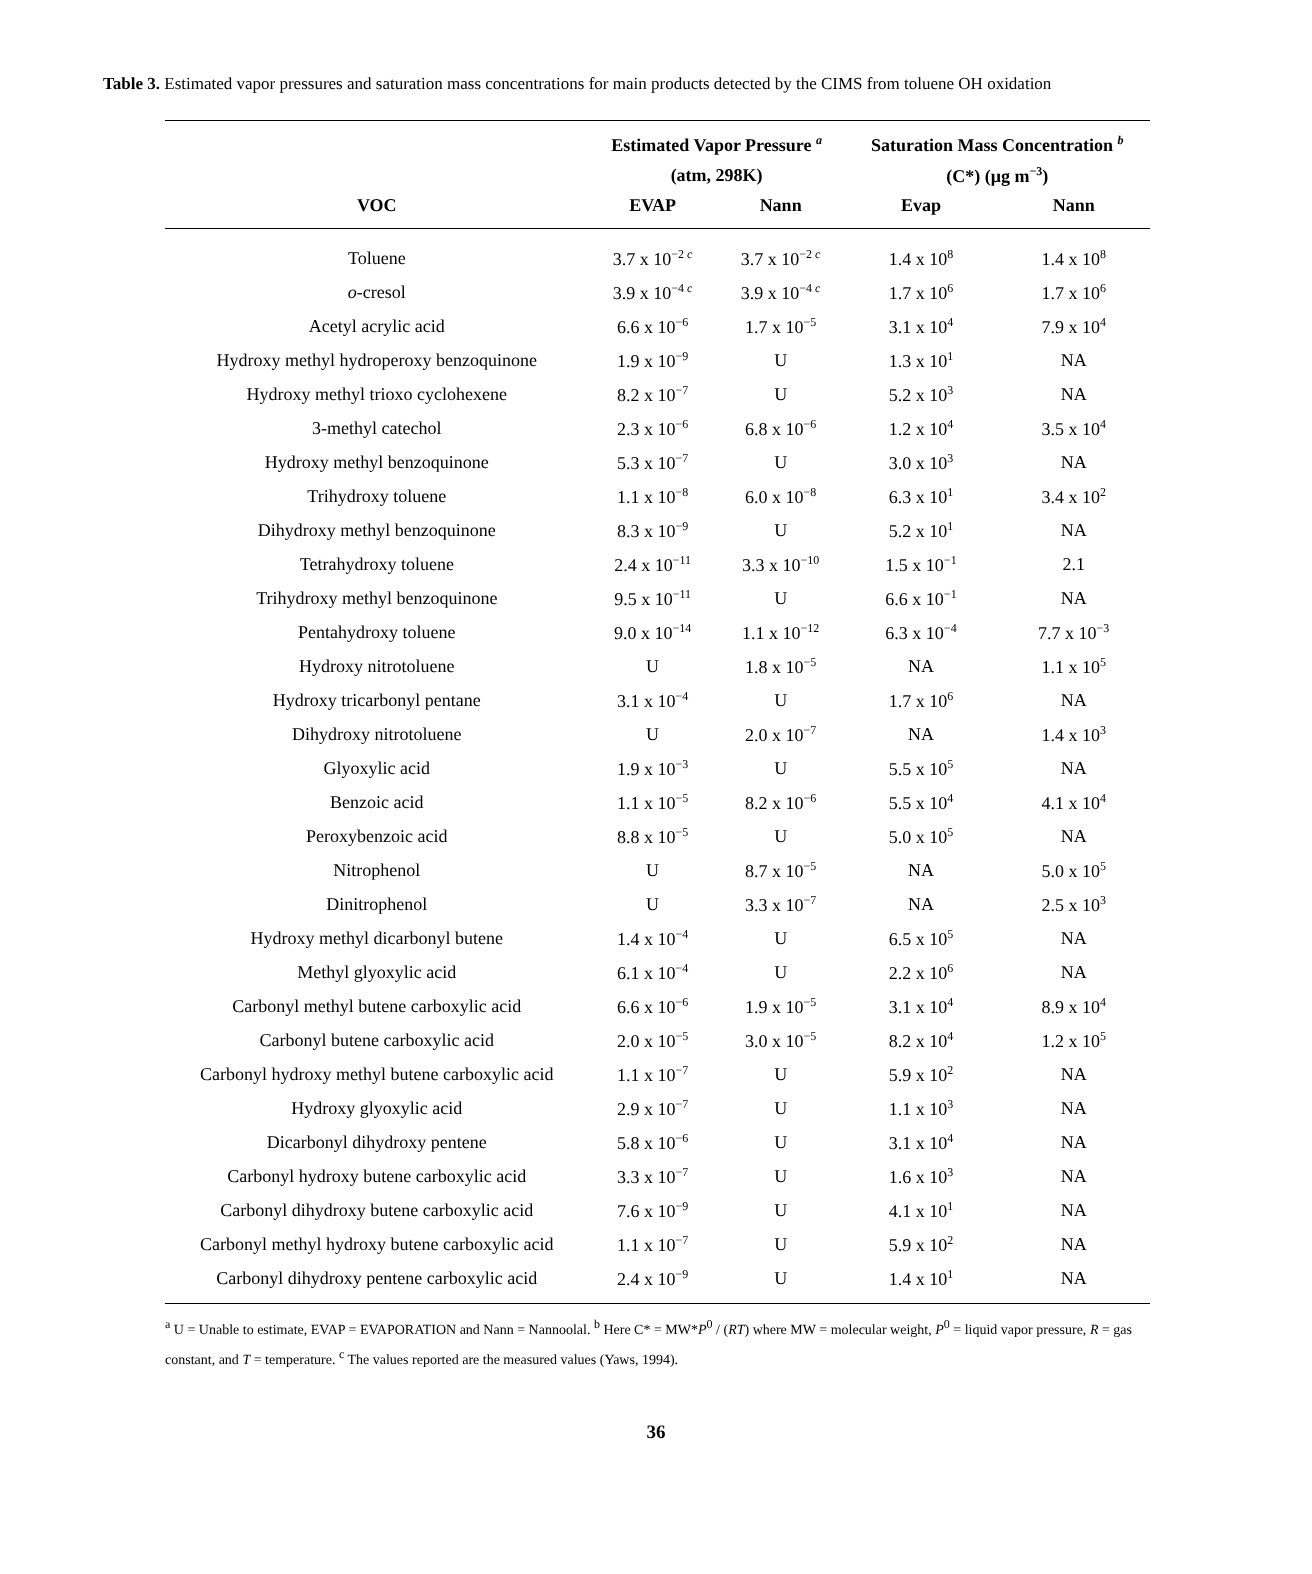Table 3. Estimated vapor pressures and saturation mass concentrations for main products detected by the CIMS from toluene OH oxidation
| | Estimated Vapor Pressure <sup>a</sup> | | Saturation Mass Concentration <sup>b</sup> | |
| --- | --- | --- | --- | --- |
| | (atm, 298K) | | (C*) (μg m<sup>−3</sup>) | |
| VOC | EVAP | Nann | Evap | Nann |
| Toluene | 3.7 x 10<sup>−2 c</sup> | 3.7 x 10<sup>−2 c</sup> | 1.4 x 10<sup>8</sup> | 1.4 x 10<sup>8</sup> |
| o -cresol | 3.9 x 10<sup>−4 c</sup> | 3.9 x 10<sup>−4 c</sup> | 1.7 x 10<sup>6</sup> | 1.7 x 10<sup>6</sup> |
| Acetyl acrylic acid | 6.6 x 10<sup>−6</sup> | 1.7 x 10<sup>−5</sup> | 3.1 x 10<sup>4</sup> | 7.9 x 10<sup>4</sup> |
| Hydroxy methyl hydroperoxy benzoquinone | 1.9 x 10<sup>−9</sup> | U | 1.3 x 10<sup>1</sup> | NA |
| Hydroxy methyl trioxo cyclohexene | 8.2 x 10<sup>−7</sup> | U | 5.2 x 10<sup>3</sup> | NA |
| 3-methyl catechol | 2.3 x 10<sup>−6</sup> | 6.8 x 10<sup>−6</sup> | 1.2 x 10<sup>4</sup> | 3.5 x 10<sup>4</sup> |
| Hydroxy methyl benzoquinone | 5.3 x 10<sup>−7</sup> | U | 3.0 x 10<sup>3</sup> | NA |
| Trihydroxy toluene | 1.1 x 10<sup>−8</sup> | 6.0 x 10<sup>−8</sup> | 6.3 x 10<sup>1</sup> | 3.4 x 10<sup>2</sup> |
| Dihydroxy methyl benzoquinone | 8.3 x 10<sup>−9</sup> | U | 5.2 x 10<sup>1</sup> | NA |
| Tetrahydroxy toluene | 2.4 x 10<sup>−11</sup> | 3.3 x 10<sup>−10</sup> | 1.5 x 10<sup>−1</sup> | 2.1 |
| Trihydroxy methyl benzoquinone | 9.5 x 10<sup>−11</sup> | U | 6.6 x 10<sup>−1</sup> | NA |
| Pentahydroxy toluene | 9.0 x 10<sup>−14</sup> | 1.1 x 10<sup>−12</sup> | 6.3 x 10<sup>−4</sup> | 7.7 x 10<sup>−3</sup> |
| Hydroxy nitrotoluene | U | 1.8 x 10<sup>−5</sup> | NA | 1.1 x 10<sup>5</sup> |
| Hydroxy tricarbonyl pentane | 3.1 x 10<sup>−4</sup> | U | 1.7 x 10<sup>6</sup> | NA |
| Dihydroxy nitrotoluene | U | 2.0 x 10<sup>−7</sup> | NA | 1.4 x 10<sup>3</sup> |
| Glyoxylic acid | 1.9 x 10<sup>−3</sup> | U | 5.5 x 10<sup>5</sup> | NA |
| Benzoic acid | 1.1 x 10<sup>−5</sup> | 8.2 x 10<sup>−6</sup> | 5.5 x 10<sup>4</sup> | 4.1 x 10<sup>4</sup> |
| Peroxybenzoic acid | 8.8 x 10<sup>−5</sup> | U | 5.0 x 10<sup>5</sup> | NA |
| Nitrophenol | U | 8.7 x 10<sup>−5</sup> | NA | 5.0 x 10<sup>5</sup> |
| Dinitrophenol | U | 3.3 x 10<sup>−7</sup> | NA | 2.5 x 10<sup>3</sup> |
| Hydroxy methyl dicarbonyl butene | 1.4 x 10<sup>−4</sup> | U | 6.5 x 10<sup>5</sup> | NA |
| Methyl glyoxylic acid | 6.1 x 10<sup>−4</sup> | U | 2.2 x 10<sup>6</sup> | NA |
| Carbonyl methyl butene carboxylic acid | 6.6 x 10<sup>−6</sup> | 1.9 x 10<sup>−5</sup> | 3.1 x 10<sup>4</sup> | 8.9 x 10<sup>4</sup> |
| Carbonyl butene carboxylic acid | 2.0 x 10<sup>−5</sup> | 3.0 x 10<sup>−5</sup> | 8.2 x 10<sup>4</sup> | 1.2 x 10<sup>5</sup> |
| Carbonyl hydroxy methyl butene carboxylic acid | 1.1 x 10<sup>−7</sup> | U | 5.9 x 10<sup>2</sup> | NA |
| Hydroxy glyoxylic acid | 2.9 x 10<sup>−7</sup> | U | 1.1 x 10<sup>3</sup> | NA |
| Dicarbonyl dihydroxy pentene | 5.8 x 10<sup>−6</sup> | U | 3.1 x 10<sup>4</sup> | NA |
| Carbonyl hydroxy butene carboxylic acid | 3.3 x 10<sup>−7</sup> | U | 1.6 x 10<sup>3</sup> | NA |
| Carbonyl dihydroxy butene carboxylic acid | 7.6 x 10<sup>−9</sup> | U | 4.1 x 10<sup>1</sup> | NA |
| Carbonyl methyl hydroxy butene carboxylic acid | 1.1 x 10<sup>−7</sup> | U | 5.9 x 10<sup>2</sup> | NA |
| Carbonyl dihydroxy pentene carboxylic acid | 2.4 x 10<sup>−9</sup> | U | 1.4 x 10<sup>1</sup> | NA |
<sup>a</sup> U = Unable to estimate, EVAP = EVAPORATION and Nann = Nannoolal. <sup>b</sup> Here C* = MW*P<sup>0</sup> / (RT) where MW = molecular weight, P<sup>0</sup> = liquid vapor pressure, R = gas constant, and T = temperature. <sup>c</sup> The values reported are the measured values (Yaws, 1994).
36